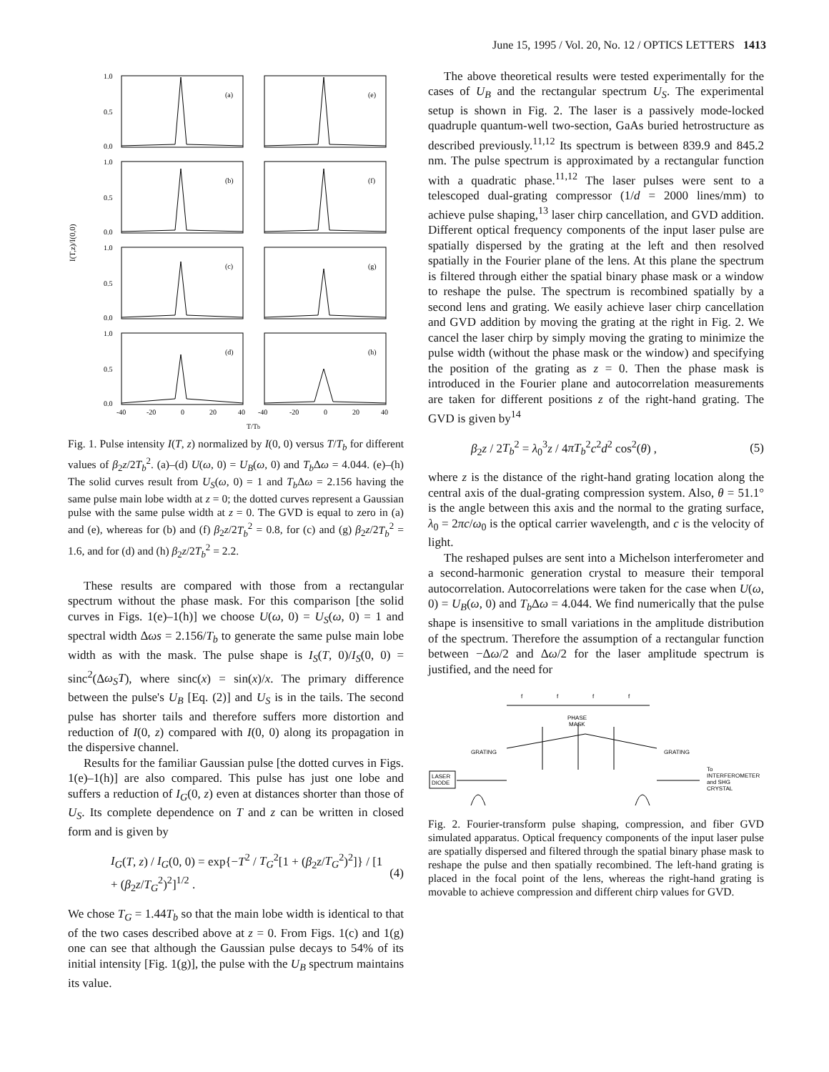June 15, 1995 / Vol. 20, No. 12 / OPTICS LETTERS 1413
I(T,z)/I(0,0)
1.0
0.5
0.0
1.0
0.5
0.0
1.0
0.5
0.0
1.0
0.5
0.0
(a)
(e)
(b)
(f)
(c)
(g)
(d)
(h)
-40
-20
0
20
40
-40
-20
0
20
40
T/Tb
Fig. 1. Pulse intensity I(T, z) normalized by I(0, 0) versus T/T<sub>b</sub> for different values of β<sub>2</sub>z/2T<sub>b</sub><sup>2</sup>. (a)–(d) U(ω, 0) = U<sub>B</sub>(ω, 0) and T<sub>b</sub> Δω = 4.044. (e)–(h) The solid curves result from U<sub>S</sub>(ω, 0) = 1 and T<sub>b</sub> Δω = 2.156 having the same pulse main lobe width at z = 0; the dotted curves represent a Gaussian pulse with the same pulse width at z = 0. The GVD is equal to zero in (a) and (e), whereas for (b) and (f) β<sub>2</sub>z/2T<sub>b</sub><sup>2</sup> = 0.8, for (c) and (g) β<sub>2</sub>z/2T<sub>b</sub><sup>2</sup> = 1.6, and for (d) and (h) β<sub>2</sub>z/2T<sub>b</sub><sup>2</sup> = 2.2.
These results are compared with those from a rectangular spectrum without the phase mask. For this comparison [the solid curves in Figs. 1(e)–1(h)] we choose U(ω, 0) = U<sub>S</sub>(ω, 0) = 1 and spectral width Δωs = 2.156/T<sub>b</sub> to generate the same pulse main lobe width as with the mask. The pulse shape is I<sub>S</sub>(T, 0)/I<sub>S</sub>(0, 0) = sinc<sup>2</sup>(Δω<sub>S</sub>T), where sinc(x) = sin(x)/x. The primary difference between the pulse's U<sub>B</sub> [Eq. (2)] and U<sub>S</sub> is in the tails. The second pulse has shorter tails and therefore suffers more distortion and reduction of I(0, z) compared with I(0, 0) along its propagation in the dispersive channel.
Results for the familiar Gaussian pulse [the dotted curves in Figs. 1(e)–1(h)] are also compared. This pulse has just one lobe and suffers a reduction of I<sub>G</sub>(0, z) even at distances shorter than those of U<sub>S</sub>. Its complete dependence on T and z can be written in closed form and is given by
I<sub>G</sub>(T, z) / I<sub>G</sub>(0, 0) = exp{−T<sup>2</sup> / T<sub>G</sub><sup>2</sup>[1 + (β<sub>2</sub>z/T<sub>G</sub><sup>2</sup>)<sup>2</sup>]} / [1 + (β<sub>2</sub>z/T<sub>G</sub><sup>2</sup>)<sup>2</sup>]<sup>1/2</sup> . (4)
We chose T<sub>G</sub> = 1.44T<sub>b</sub> so that the main lobe width is identical to that of the two cases described above at z = 0. From Figs. 1(c) and 1(g) one can see that although the Gaussian pulse decays to 54% of its initial intensity [Fig. 1(g)], the pulse with the U<sub>B</sub> spectrum maintains its value.
The above theoretical results were tested experimentally for the cases of U<sub>B</sub> and the rectangular spectrum U<sub>S</sub>. The experimental setup is shown in Fig. 2. The laser is a passively mode-locked quadruple quantum-well two-section, GaAs buried hetrostructure as described previously.<sup>11,12</sup> Its spectrum is between 839.9 and 845.2 nm. The pulse spectrum is approximated by a rectangular function with a quadratic phase.<sup>11,12</sup> The laser pulses were sent to a telescoped dual-grating compressor (1/d = 2000 lines/mm) to achieve pulse shaping,<sup>13</sup> laser chirp cancellation, and GVD addition. Different optical frequency components of the input laser pulse are spatially dispersed by the grating at the left and then resolved spatially in the Fourier plane of the lens. At this plane the spectrum is filtered through either the spatial binary phase mask or a window to reshape the pulse. The spectrum is recombined spatially by a second lens and grating. We easily achieve laser chirp cancellation and GVD addition by moving the grating at the right in Fig. 2. We cancel the laser chirp by simply moving the grating to minimize the pulse width (without the phase mask or the window) and specifying the position of the grating as z = 0. Then the phase mask is introduced in the Fourier plane and autocorrelation measurements are taken for different positions z of the right-hand grating. The GVD is given by<sup>14</sup>
β<sub>2</sub>z / 2T<sub>b</sub><sup>2</sup> = λ<sub>0</sub><sup>3</sup>z / 4πT<sub>b</sub><sup>2</sup>c<sup>2</sup>d<sup>2</sup> cos<sup>2</sup>(θ) , (5)
where z is the distance of the right-hand grating location along the central axis of the dual-grating compression system. Also, θ = 51.1° is the angle between this axis and the normal to the grating surface, λ<sub>0</sub> = 2πc/ω<sub>0</sub> is the optical carrier wavelength, and c is the velocity of light.
The reshaped pulses are sent into a Michelson interferometer and a second-harmonic generation crystal to measure their temporal autocorrelation. Autocorrelations were taken for the case when U(ω, 0) = U<sub>B</sub>(ω, 0) and T<sub>b</sub> Δω = 4.044. We find numerically that the pulse shape is insensitive to small variations in the amplitude distribution of the spectrum. Therefore the assumption of a rectangular function between −Δω/2 and Δω/2 for the laser amplitude spectrum is justified, and the need for
f
f
f
f
PHASE
MASK
GRATING
GRATING
LASER
DIODE
To
INTERFEROMETER
and SHG
CRYSTAL
Fig. 2. Fourier-transform pulse shaping, compression, and fiber GVD simulated apparatus. Optical frequency components of the input laser pulse are spatially dispersed and filtered through the spatial binary phase mask to reshape the pulse and then spatially recombined. The left-hand grating is placed in the focal point of the lens, whereas the right-hand grating is movable to achieve compression and different chirp values for GVD.